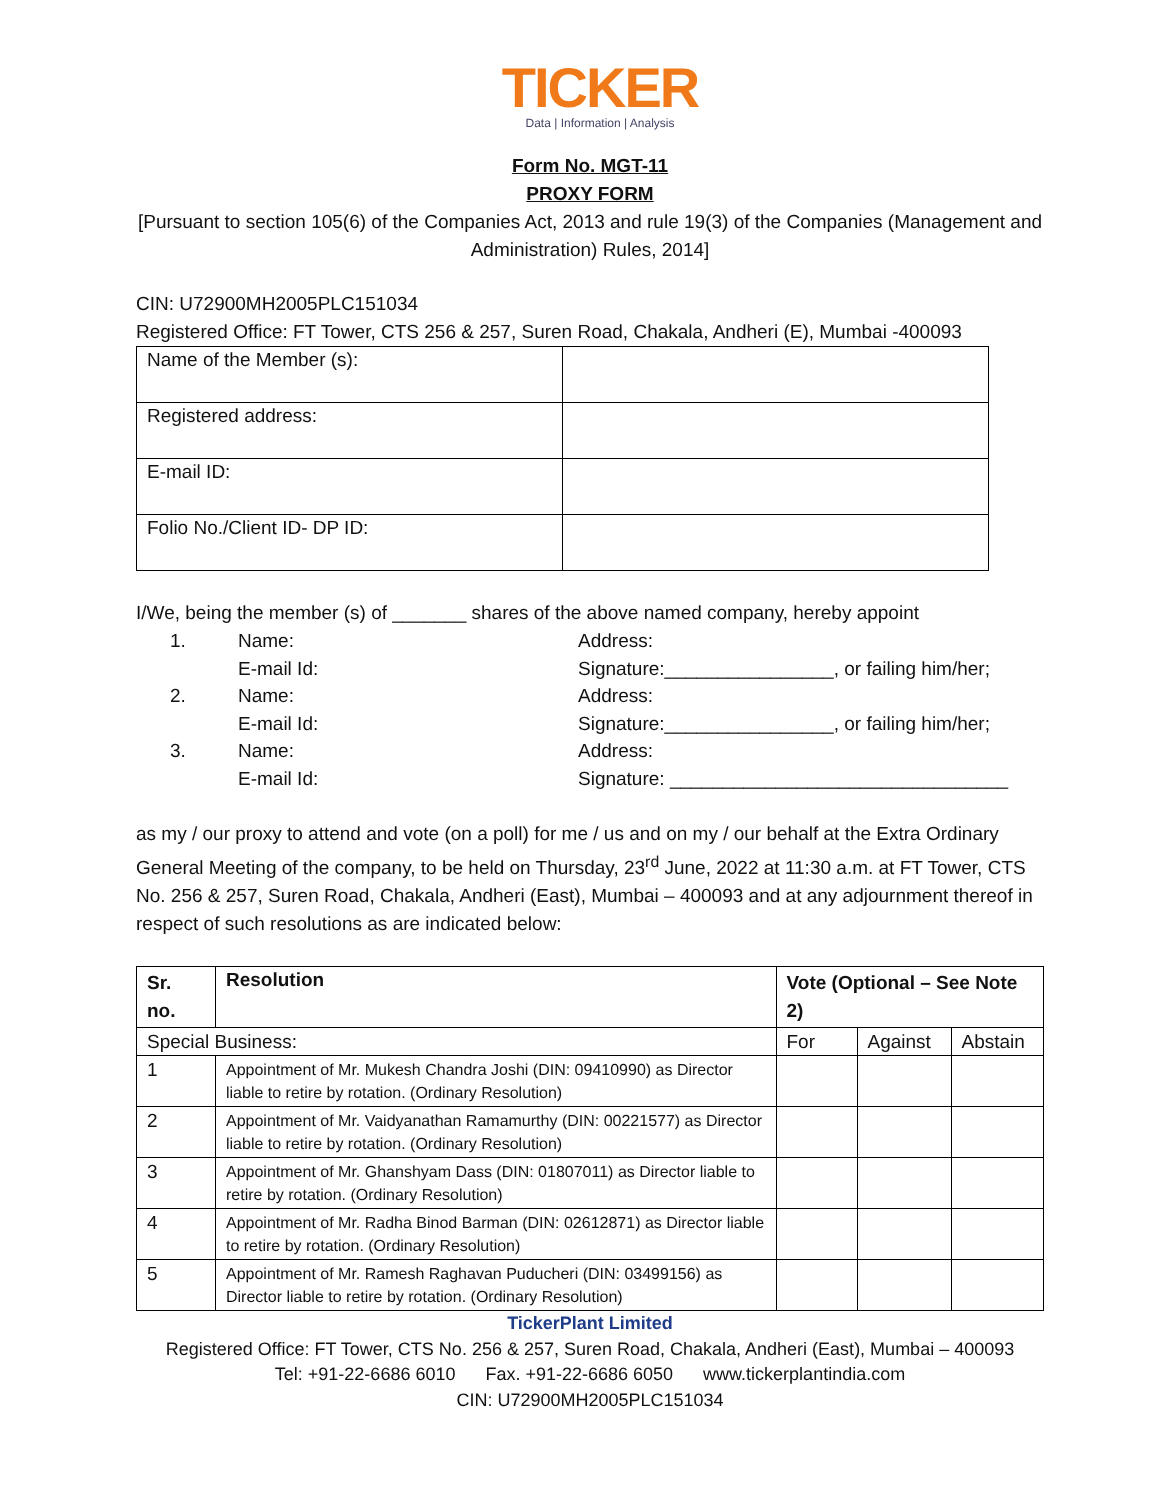TICKER
Data | Information | Analysis
Form No. MGT-11
PROXY FORM
[Pursuant to section 105(6) of the Companies Act, 2013 and rule 19(3) of the Companies (Management and Administration) Rules, 2014]
CIN: U72900MH2005PLC151034
Registered Office: FT Tower, CTS 256 & 257, Suren Road, Chakala, Andheri (E), Mumbai -400093
| Name of the Member (s): | |
| Registered address: | |
| E-mail ID: | |
| Folio No./Client ID- DP ID: | |
I/We, being the member (s) of _______ shares of the above named company, hereby appoint
| 1. | Name: | Address: |
| | E-mail Id: | Signature:________________, or failing him/her; |
| 2. | Name: | Address: |
| | E-mail Id: | Signature:________________, or failing him/her; |
| 3. | Name: | Address: |
| | E-mail Id: | Signature: ________________________________ |
as my / our proxy to attend and vote (on a poll) for me / us and on my / our behalf at the Extra Ordinary General Meeting of the company, to be held on Thursday, 23<sup>rd</sup> June, 2022 at 11:30 a.m. at FT Tower, CTS No. 256 & 257, Suren Road, Chakala, Andheri (East), Mumbai – 400093 and at any adjournment thereof in respect of such resolutions as are indicated below:
| Sr. no. | Resolution | Vote (Optional – See Note 2) | | |
| --- | --- | --- | --- | --- |
| Special Business: | | For | Against | Abstain |
| 1 | Appointment of Mr. Mukesh Chandra Joshi (DIN: 09410990) as Director liable to retire by rotation. (Ordinary Resolution) | | | |
| 2 | Appointment of Mr. Vaidyanathan Ramamurthy (DIN: 00221577) as Director liable to retire by rotation. (Ordinary Resolution) | | | |
| 3 | Appointment of Mr. Ghanshyam Dass (DIN: 01807011) as Director liable to retire by rotation. (Ordinary Resolution) | | | |
| 4 | Appointment of Mr. Radha Binod Barman (DIN: 02612871) as Director liable to retire by rotation. (Ordinary Resolution) | | | |
| 5 | Appointment of Mr. Ramesh Raghavan Puducheri (DIN: 03499156) as Director liable to retire by rotation. (Ordinary Resolution) | | | |
TickerPlant Limited
Registered Office: FT Tower, CTS No. 256 & 257, Suren Road, Chakala, Andheri (East), Mumbai – 400093
Tel: +91-22-6686 6010 Fax. +91-22-6686 6050 www.tickerplantindia.com
CIN: U72900MH2005PLC151034